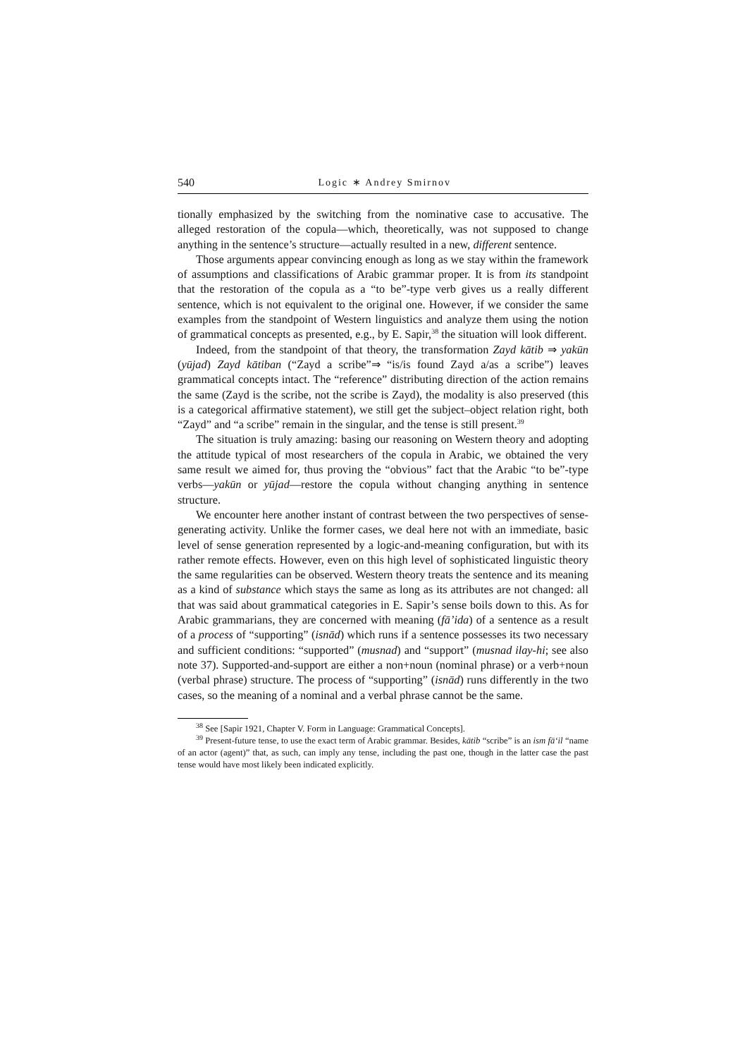540 Logic ∗ Andrey Smirnov
tionally emphasized by the switching from the nominative case to accusative. The alleged restoration of the copula—which, theoretically, was not supposed to change anything in the sentence’s structure—actually resulted in a new, different sentence.
Those arguments appear convincing enough as long as we stay within the framework of assumptions and classifications of Arabic grammar proper. It is from its standpoint that the restoration of the copula as a “to be”-type verb gives us a really different sentence, which is not equivalent to the original one. However, if we consider the same examples from the standpoint of Western linguistics and analyze them using the notion of grammatical concepts as presented, e.g., by E. Sapir,<sup>38</sup> the situation will look different.
Indeed, from the standpoint of that theory, the transformation Zayd kātib ⇒ yakūn (yūjad) Zayd kātiban (“Zayd a scribe”⇒ “is/is found Zayd a/as a scribe”) leaves grammatical concepts intact. The “reference” distributing direction of the action remains the same (Zayd is the scribe, not the scribe is Zayd), the modality is also preserved (this is a categorical affirmative statement), we still get the subject–object relation right, both “Zayd” and “a scribe” remain in the singular, and the tense is still present.<sup>39</sup>
The situation is truly amazing: basing our reasoning on Western theory and adopting the attitude typical of most researchers of the copula in Arabic, we obtained the very same result we aimed for, thus proving the “obvious” fact that the Arabic “to be”-type verbs—yakūn or yūjad—restore the copula without changing anything in sentence structure.
We encounter here another instant of contrast between the two perspectives of sense-generating activity. Unlike the former cases, we deal here not with an immediate, basic level of sense generation represented by a logic-and-meaning configuration, but with its rather remote effects. However, even on this high level of sophisticated linguistic theory the same regularities can be observed. Western theory treats the sentence and its meaning as a kind of substance which stays the same as long as its attributes are not changed: all that was said about grammatical categories in E. Sapir’s sense boils down to this. As for Arabic grammarians, they are concerned with meaning (fā’ida) of a sentence as a result of a process of “supporting” (isnād) which runs if a sentence possesses its two necessary and sufficient conditions: “supported” (musnad) and “support” (musnad ilay-hi; see also note 37). Supported-and-support are either a non+noun (nominal phrase) or a verb+noun (verbal phrase) structure. The process of “supporting” (isnād) runs differently in the two cases, so the meaning of a nominal and a verbal phrase cannot be the same.
<sup>38</sup> See [Sapir 1921, Chapter V. Form in Language: Grammatical Concepts].
<sup>39</sup> Present-future tense, to use the exact term of Arabic grammar. Besides, kātib “scribe” is an ism fā‘il “name of an actor (agent)” that, as such, can imply any tense, including the past one, though in the latter case the past tense would have most likely been indicated explicitly.